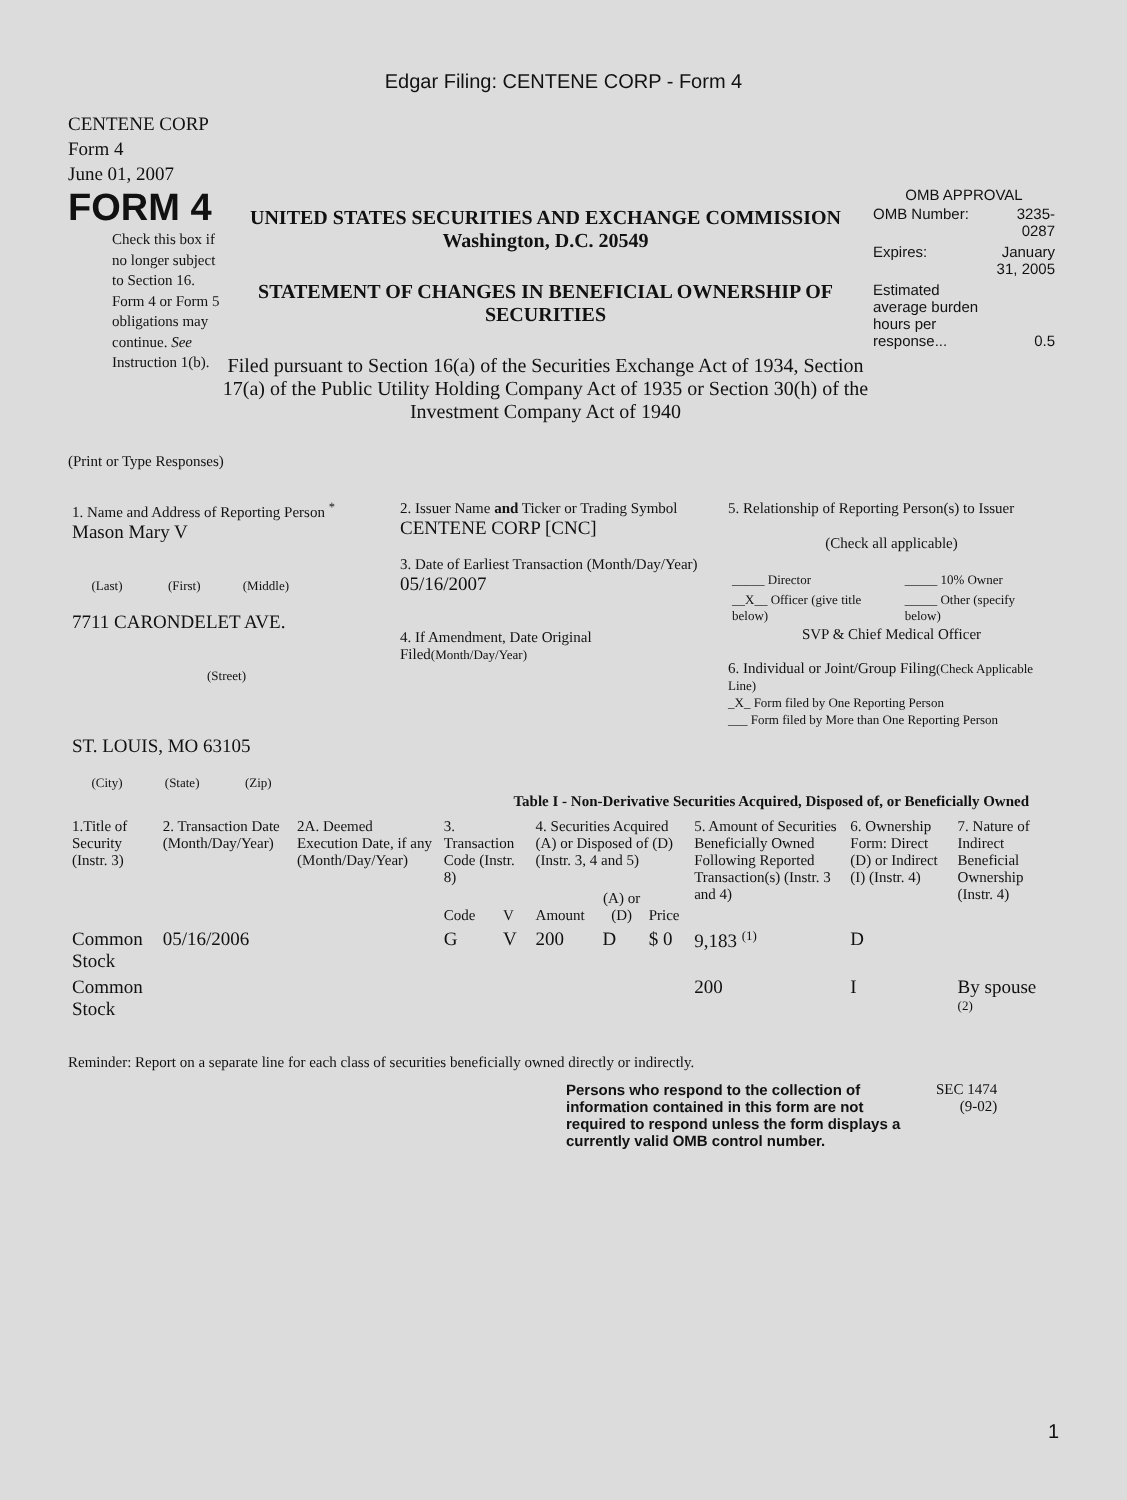Edgar Filing: CENTENE CORP - Form 4
CENTENE CORP
Form 4
June 01, 2007
FORM 4
Check this box if no longer subject to Section 16. Form 4 or Form 5 obligations may continue. See Instruction 1(b).
UNITED STATES SECURITIES AND EXCHANGE COMMISSION
Washington, D.C. 20549
STATEMENT OF CHANGES IN BENEFICIAL OWNERSHIP OF SECURITIES
Filed pursuant to Section 16(a) of the Securities Exchange Act of 1934, Section 17(a) of the Public Utility Holding Company Act of 1935 or Section 30(h) of the Investment Company Act of 1940
OMB APPROVAL
| OMB Number: | 3235-0287 |
| Expires: | January 31, 2005 |
| Estimated average burden hours per response... | 0.5 |
(Print or Type Responses)
| 1. Name and Address of Reporting Person <sup>*</sup> Mason Mary V (Last) (First) (Middle) 7711 CARONDELET AVE. (Street) ST. LOUIS, MO 63105 (City) (State) (Zip) | 2. Issuer Name and Ticker or Trading Symbol CENTENE CORP [CNC] 3. Date of Earliest Transaction (Month/Day/Year) 05/16/2007 4. If Amendment, Date Original Filed (Month/Day/Year) | 5. Relationship of Reporting Person(s) to Issuer (Check all applicable) / _____ Director / _____ 10% Owner / / __X__ Officer (give title below) / _____ Other (specify below) / SVP & Chief Medical Officer 6. Individual or Joint/Group Filing (Check Applicable Line) _X_ Form filed by One Reporting Person ___ Form filed by More than One Reporting Person |
Table I - Non-Derivative Securities Acquired, Disposed of, or Beneficially Owned
| 1.Title of Security (Instr. 3) | 2. Transaction Date (Month/Day/Year) | 2A. Deemed Execution Date, if any (Month/Day/Year) | 3. Transaction Code (Instr. 8) | | 4. Securities Acquired (A) or Disposed of (D) (Instr. 3, 4 and 5) | | | 5. Amount of Securities Beneficially Owned Following Reported Transaction(s) (Instr. 3 and 4) | 6. Ownership Form: Direct (D) or Indirect (I) (Instr. 4) | 7. Nature of Indirect Beneficial Ownership (Instr. 4) |
| | | | Code | V | Amount | (A) or (D) | Price | | | |
| Common Stock | 05/16/2006 | | G | V | 200 | D | $ 0 | 9,183 <sup>(1)</sup> | D | |
| Common Stock | | | | | | | | 200 | I | By spouse <sup>(2)</sup> |
Reminder: Report on a separate line for each class of securities beneficially owned directly or indirectly.
Persons who respond to the collection of information contained in this form are not required to respond unless the form displays a currently valid OMB control number.
SEC 1474
(9-02)
1